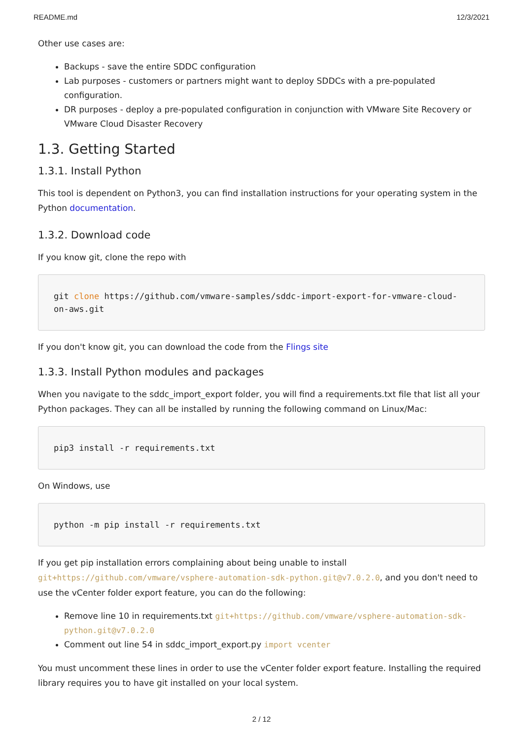README.md 12/3/2021
Other use cases are:
Backups - save the entire SDDC configuration
Lab purposes - customers or partners might want to deploy SDDCs with a pre-populated configuration.
DR purposes - deploy a pre-populated configuration in conjunction with VMware Site Recovery or VMware Cloud Disaster Recovery
1.3. Getting Started
1.3.1. Install Python
This tool is dependent on Python3, you can find installation instructions for your operating system in the Python documentation.
1.3.2. Download code
If you know git, clone the repo with
git clone https://github.com/vmware-samples/sddc-import-export-for-vmware-cloud-on-aws.git
If you don't know git, you can download the code from the Flings site
1.3.3. Install Python modules and packages
When you navigate to the sddc_import_export folder, you will find a requirements.txt file that list all your Python packages. They can all be installed by running the following command on Linux/Mac:
pip3 install -r requirements.txt
On Windows, use
python -m pip install -r requirements.txt
If you get pip installation errors complaining about being unable to install git+https://github.com/vmware/vsphere-automation-sdk-python.git@v7.0.2.0, and you don't need to use the vCenter folder export feature, you can do the following:
Remove line 10 in requirements.txt git+https://github.com/vmware/vsphere-automation-sdk-python.git@v7.0.2.0
Comment out line 54 in sddc_import_export.py import vcenter
You must uncomment these lines in order to use the vCenter folder export feature. Installing the required library requires you to have git installed on your local system.
2 / 12